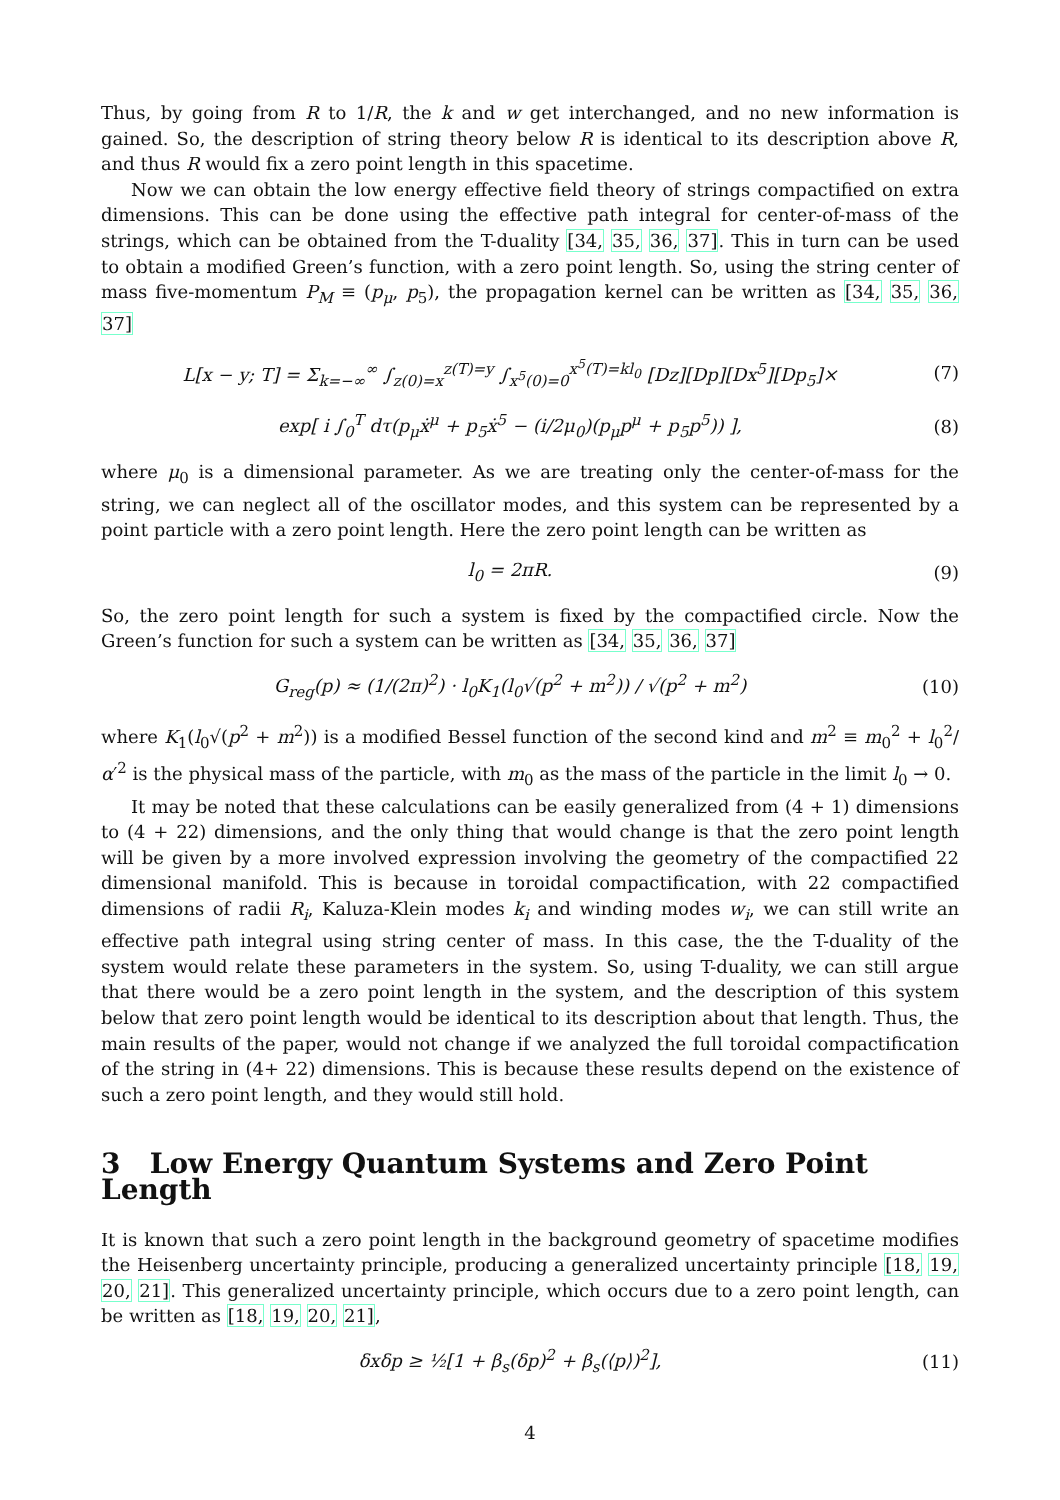Thus, by going from R to 1/R, the k and w get interchanged, and no new information is gained. So, the description of string theory below R is identical to its description above R, and thus R would fix a zero point length in this spacetime.
Now we can obtain the low energy effective field theory of strings compactified on extra dimensions. This can be done using the effective path integral for center-of-mass of the strings, which can be obtained from the T-duality [34, 35, 36, 37]. This in turn can be used to obtain a modified Green’s function, with a zero point length. So, using the string center of mass five-momentum P<sub>M</sub> ≡ (p<sub>μ</sub>, p<sub>5</sub>), the propagation kernel can be written as [34, 35, 36, 37]
L[x − y; T] = Σ<sub>k=−∞</sub><sup>∞</sup> ∫<sub>z(0)=x</sub><sup>z(T)=y</sup> ∫<sub>x<sup>5</sup>(0)=0</sub><sup>x<sup>5</sup>(T)=kl<sub>0</sub></sup> [Dz][Dp][Dx<sup>5</sup>][Dp<sub>5</sub>]×
(7)
exp[ i ∫<sub>0</sub><sup>T</sup> dτ(p<sub>μ</sub>ẋ<sup>μ</sup> + p<sub>5</sub>ẋ<sup>5</sup> − (i/2μ<sub>0</sub>)(p<sub>μ</sub>p<sup>μ</sup> + p<sub>5</sub>p<sup>5</sup>)) ],
(8)
where μ<sub>0</sub> is a dimensional parameter. As we are treating only the center-of-mass for the string, we can neglect all of the oscillator modes, and this system can be represented by a point particle with a zero point length. Here the zero point length can be written as
l<sub>0</sub> = 2πR. (9)
So, the zero point length for such a system is fixed by the compactified circle. Now the Green’s function for such a system can be written as [34, 35, 36, 37]
G<sub>reg</sub>(p) ≈ (1/(2π)<sup>2</sup>) · l<sub>0</sub>K<sub>1</sub>(l<sub>0</sub>√(p<sup>2</sup> + m<sup>2</sup>)) / √(p<sup>2</sup> + m<sup>2</sup>)
(10)
where K<sub>1</sub>(l<sub>0</sub>√(p<sup>2</sup> + m<sup>2</sup>)) is a modified Bessel function of the second kind and m<sup>2</sup> ≡ m<sub>0</sub><sup>2</sup> + l<sub>0</sub><sup>2</sup>/α′<sup>2</sup> is the physical mass of the particle, with m<sub>0</sub> as the mass of the particle in the limit l<sub>0</sub> → 0.
It may be noted that these calculations can be easily generalized from (4 + 1) dimensions to (4 + 22) dimensions, and the only thing that would change is that the zero point length will be given by a more involved expression involving the geometry of the compactified 22 dimensional manifold. This is because in toroidal compactification, with 22 compactified dimensions of radii R<sub>i</sub>, Kaluza-Klein modes k<sub>i</sub> and winding modes w<sub>i</sub>, we can still write an effective path integral using string center of mass. In this case, the the T-duality of the system would relate these parameters in the system. So, using T-duality, we can still argue that there would be a zero point length in the system, and the description of this system below that zero point length would be identical to its description about that length. Thus, the main results of the paper, would not change if we analyzed the full toroidal compactification of the string in (4+ 22) dimensions. This is because these results depend on the existence of such a zero point length, and they would still hold.
3 Low Energy Quantum Systems and Zero Point Length
It is known that such a zero point length in the background geometry of spacetime modifies the Heisenberg uncertainty principle, producing a generalized uncertainty principle [18, 19, 20, 21]. This generalized uncertainty principle, which occurs due to a zero point length, can be written as [18, 19, 20, 21],
δxδp ≥ ½[1 + β<sub>s</sub>(δp)<sup>2</sup> + β<sub>s</sub>(⟨p⟩)<sup>2</sup>],
(11)
4